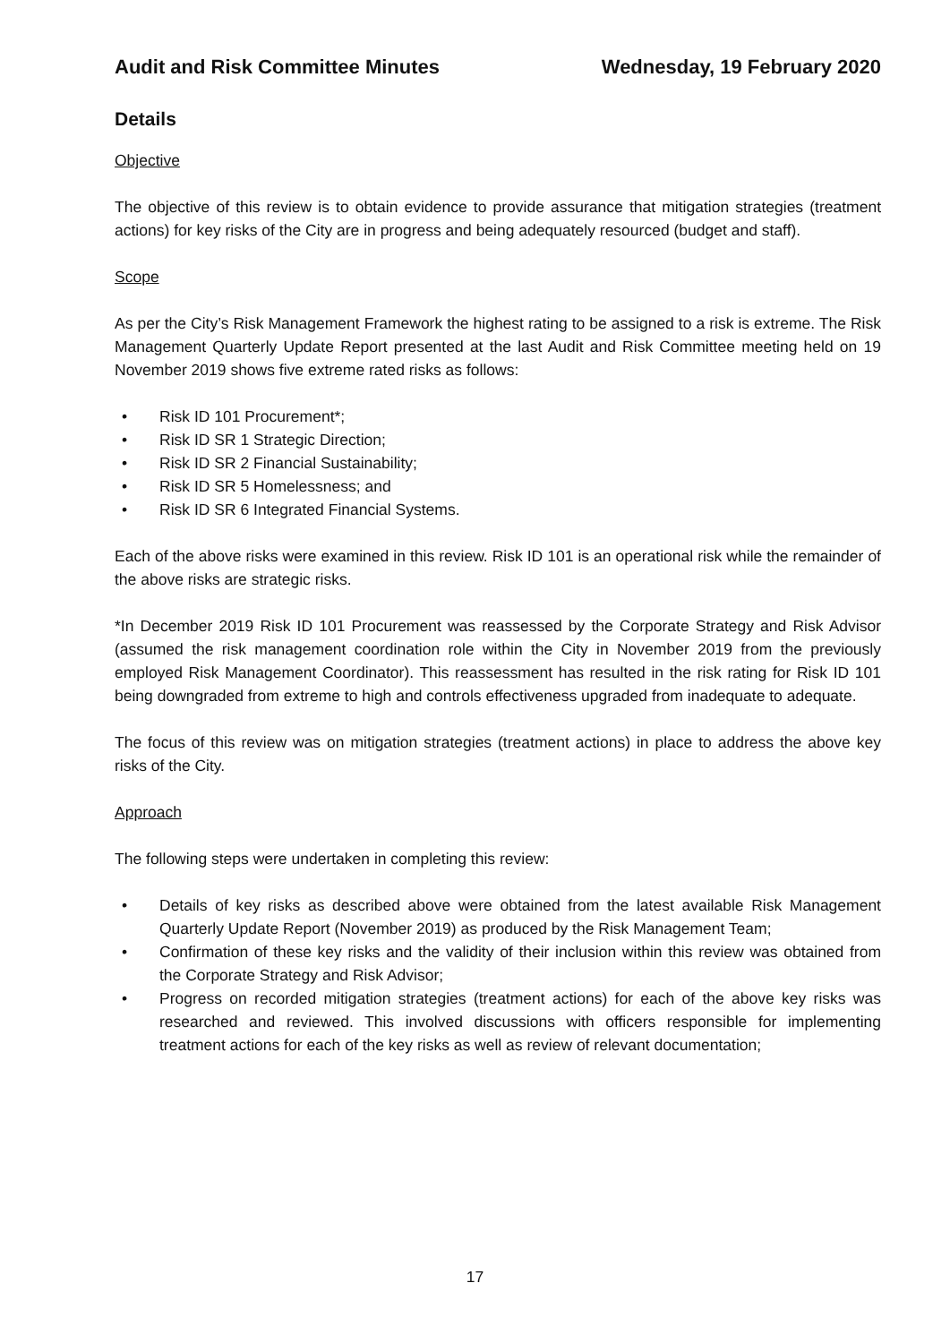Audit and Risk Committee Minutes Wednesday, 19 February 2020
Details
Objective
The objective of this review is to obtain evidence to provide assurance that mitigation strategies (treatment actions) for key risks of the City are in progress and being adequately resourced (budget and staff).
Scope
As per the City’s Risk Management Framework the highest rating to be assigned to a risk is extreme. The Risk Management Quarterly Update Report presented at the last Audit and Risk Committee meeting held on 19 November 2019 shows five extreme rated risks as follows:
• Risk ID 101 Procurement*;
• Risk ID SR 1 Strategic Direction;
• Risk ID SR 2 Financial Sustainability;
• Risk ID SR 5 Homelessness; and
• Risk ID SR 6 Integrated Financial Systems.
Each of the above risks were examined in this review. Risk ID 101 is an operational risk while the remainder of the above risks are strategic risks.
*In December 2019 Risk ID 101 Procurement was reassessed by the Corporate Strategy and Risk Advisor (assumed the risk management coordination role within the City in November 2019 from the previously employed Risk Management Coordinator). This reassessment has resulted in the risk rating for Risk ID 101 being downgraded from extreme to high and controls effectiveness upgraded from inadequate to adequate.
The focus of this review was on mitigation strategies (treatment actions) in place to address the above key risks of the City.
Approach
The following steps were undertaken in completing this review:
• Details of key risks as described above were obtained from the latest available Risk Management Quarterly Update Report (November 2019) as produced by the Risk Management Team;
• Confirmation of these key risks and the validity of their inclusion within this review was obtained from the Corporate Strategy and Risk Advisor;
• Progress on recorded mitigation strategies (treatment actions) for each of the above key risks was researched and reviewed. This involved discussions with officers responsible for implementing treatment actions for each of the key risks as well as review of relevant documentation;
17